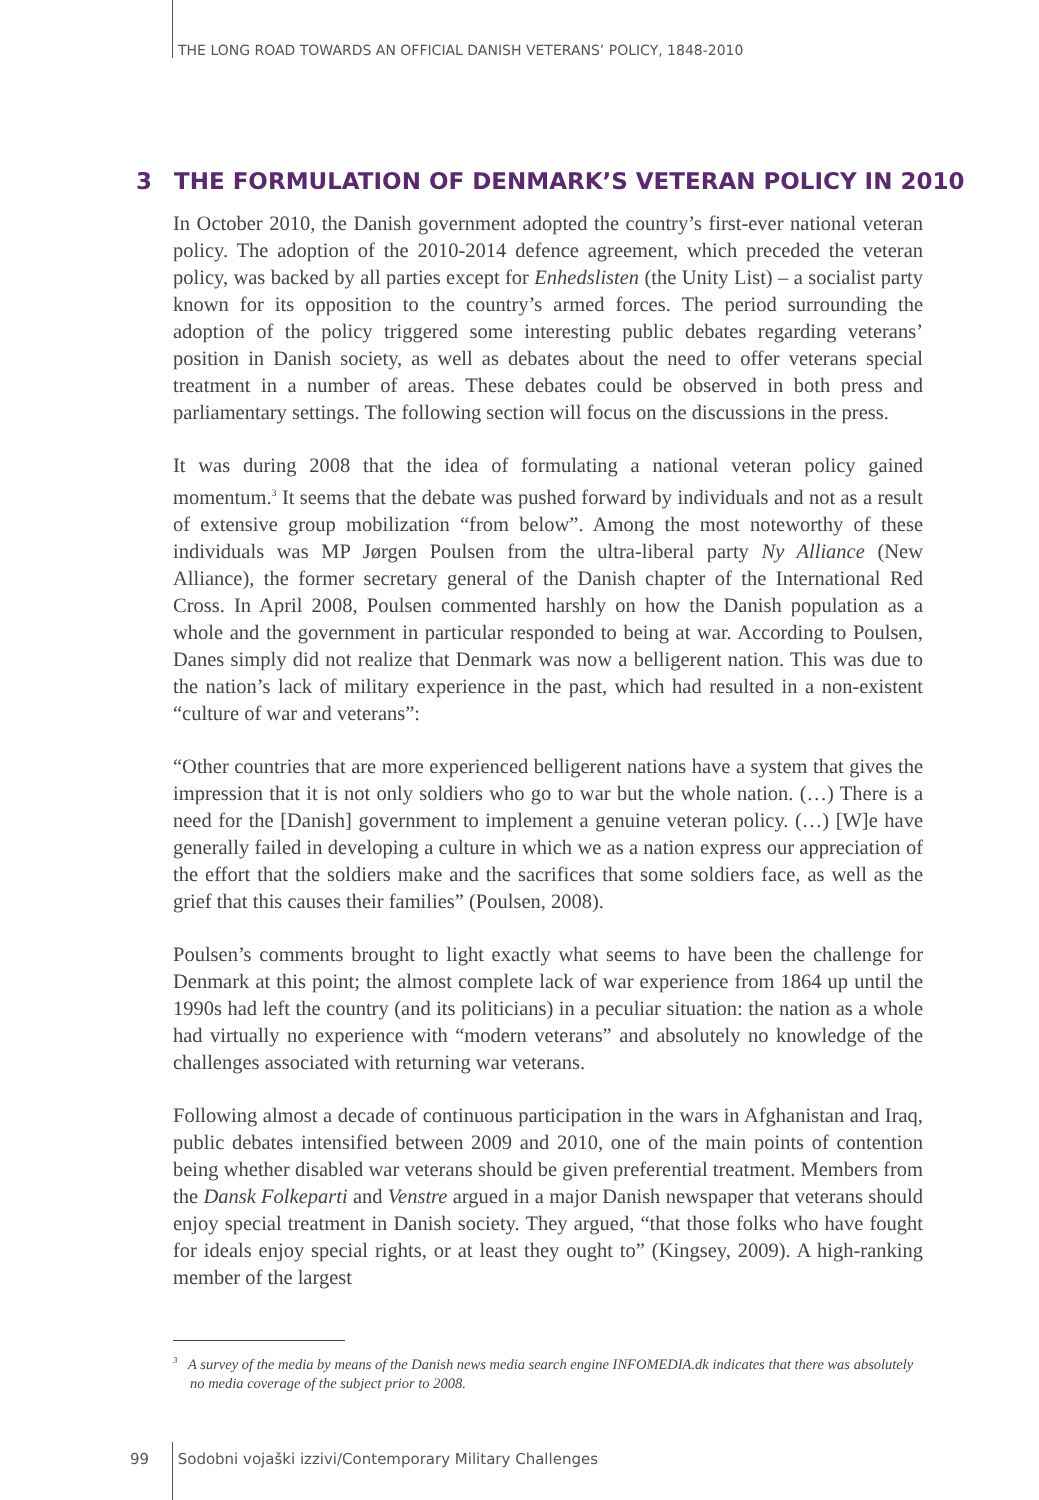THE LONG ROAD TOWARDS AN OFFICIAL DANISH VETERANS’ POLICY, 1848-2010
3 THE FORMULATION OF DENMARK’S VETERAN POLICY IN 2010
In October 2010, the Danish government adopted the country’s first-ever national veteran policy. The adoption of the 2010-2014 defence agreement, which preceded the veteran policy, was backed by all parties except for Enhedslisten (the Unity List) – a socialist party known for its opposition to the country’s armed forces. The period surrounding the adoption of the policy triggered some interesting public debates regarding veterans’ position in Danish society, as well as debates about the need to offer veterans special treatment in a number of areas. These debates could be observed in both press and parliamentary settings. The following section will focus on the discussions in the press.
It was during 2008 that the idea of formulating a national veteran policy gained momentum.<sup>3</sup> It seems that the debate was pushed forward by individuals and not as a result of extensive group mobilization “from below”. Among the most noteworthy of these individuals was MP Jørgen Poulsen from the ultra-liberal party Ny Alliance (New Alliance), the former secretary general of the Danish chapter of the International Red Cross. In April 2008, Poulsen commented harshly on how the Danish population as a whole and the government in particular responded to being at war. According to Poulsen, Danes simply did not realize that Denmark was now a belligerent nation. This was due to the nation’s lack of military experience in the past, which had resulted in a non-existent “culture of war and veterans”:
“Other countries that are more experienced belligerent nations have a system that gives the impression that it is not only soldiers who go to war but the whole nation. (…) There is a need for the [Danish] government to implement a genuine veteran policy. (…) [W]e have generally failed in developing a culture in which we as a nation express our appreciation of the effort that the soldiers make and the sacrifices that some soldiers face, as well as the grief that this causes their families” (Poulsen, 2008).
Poulsen’s comments brought to light exactly what seems to have been the challenge for Denmark at this point; the almost complete lack of war experience from 1864 up until the 1990s had left the country (and its politicians) in a peculiar situation: the nation as a whole had virtually no experience with “modern veterans” and absolutely no knowledge of the challenges associated with returning war veterans.
Following almost a decade of continuous participation in the wars in Afghanistan and Iraq, public debates intensified between 2009 and 2010, one of the main points of contention being whether disabled war veterans should be given preferential treatment. Members from the Dansk Folkeparti and Venstre argued in a major Danish newspaper that veterans should enjoy special treatment in Danish society. They argued, “that those folks who have fought for ideals enjoy special rights, or at least they ought to” (Kingsey, 2009). A high-ranking member of the largest
<sup>3</sup> A survey of the media by means of the Danish news media search engine INFOMEDIA.dk indicates that there was absolutely no media coverage of the subject prior to 2008.
99 Sodobni vojaški izzivi/Contemporary Military Challenges